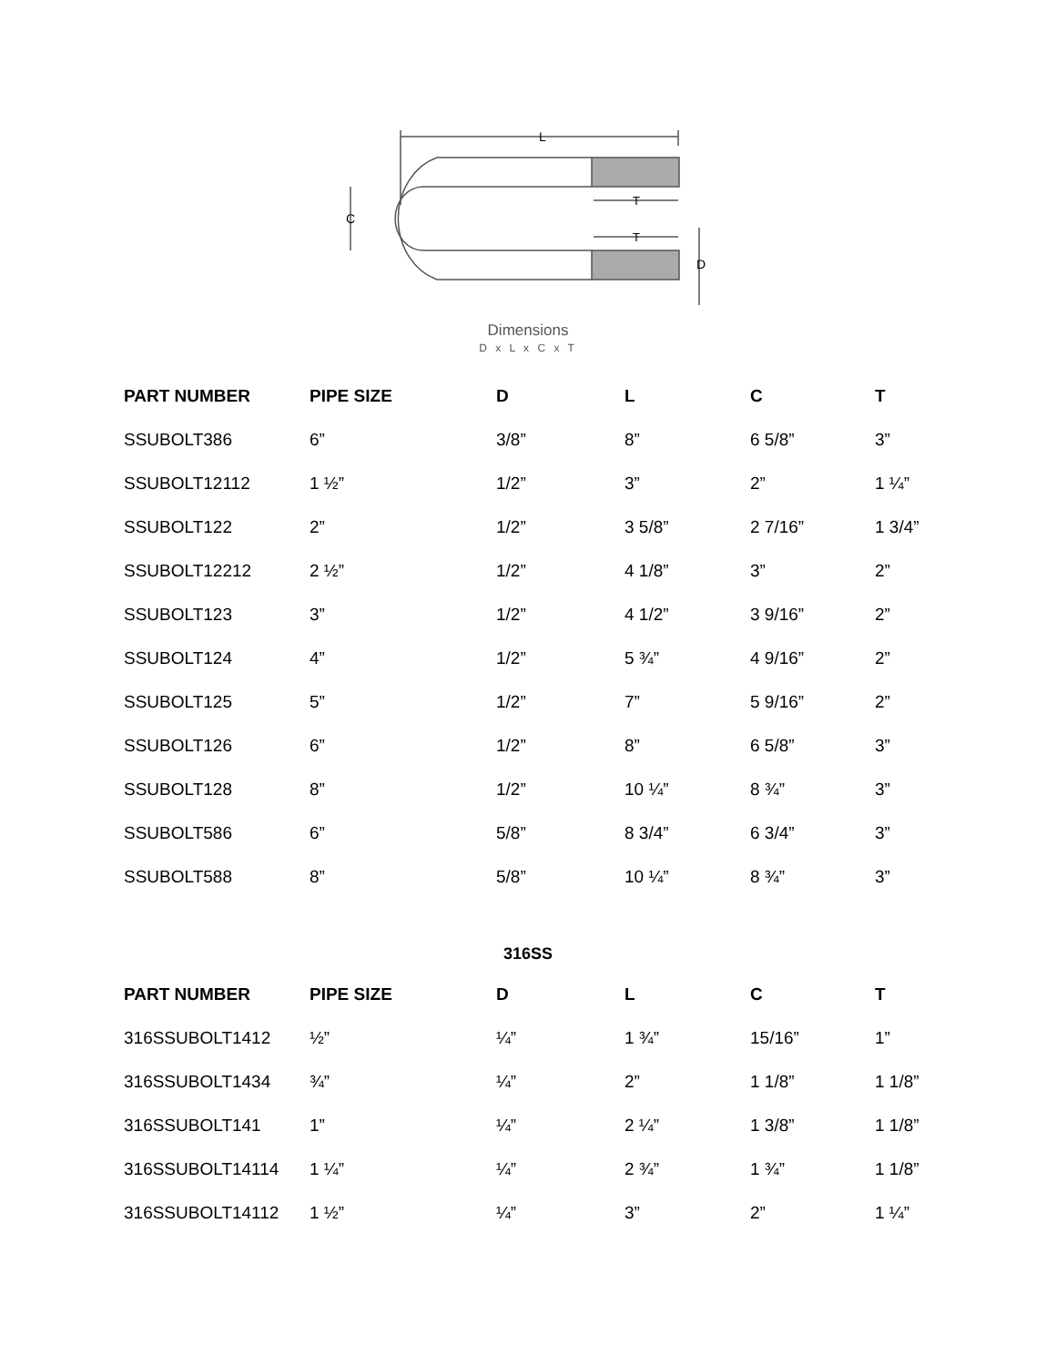L
T
T
C
D
Dimensions
D x L x C x T
| PART NUMBER | PIPE SIZE | D | L | C | T |
| --- | --- | --- | --- | --- | --- |
| SSUBOLT386 | 6” | 3/8” | 8” | 6 5/8” | 3” |
| SSUBOLT12112 | 1 ½” | 1/2” | 3” | 2” | 1 ¼” |
| SSUBOLT122 | 2” | 1/2” | 3 5/8” | 2 7/16” | 1 3/4” |
| SSUBOLT12212 | 2 ½” | 1/2” | 4 1/8” | 3” | 2” |
| SSUBOLT123 | 3” | 1/2” | 4 1/2” | 3 9/16” | 2” |
| SSUBOLT124 | 4” | 1/2” | 5 ¾” | 4 9/16” | 2” |
| SSUBOLT125 | 5” | 1/2” | 7” | 5 9/16” | 2” |
| SSUBOLT126 | 6” | 1/2” | 8” | 6 5/8” | 3” |
| SSUBOLT128 | 8” | 1/2” | 10 ¼” | 8 ¾” | 3” |
| SSUBOLT586 | 6” | 5/8” | 8 3/4” | 6 3/4” | 3” |
| SSUBOLT588 | 8” | 5/8” | 10 ¼” | 8 ¾” | 3” |
316SS
| PART NUMBER | PIPE SIZE | D | L | C | T |
| --- | --- | --- | --- | --- | --- |
| 316SSUBOLT1412 | ½” | ¼” | 1 ¾” | 15/16” | 1” |
| 316SSUBOLT1434 | ¾” | ¼” | 2” | 1 1/8” | 1 1/8” |
| 316SSUBOLT141 | 1” | ¼” | 2 ¼” | 1 3/8” | 1 1/8” |
| 316SSUBOLT14114 | 1 ¼” | ¼” | 2 ¾” | 1 ¾” | 1 1/8” |
| 316SSUBOLT14112 | 1 ½” | ¼” | 3” | 2” | 1 ¼” |